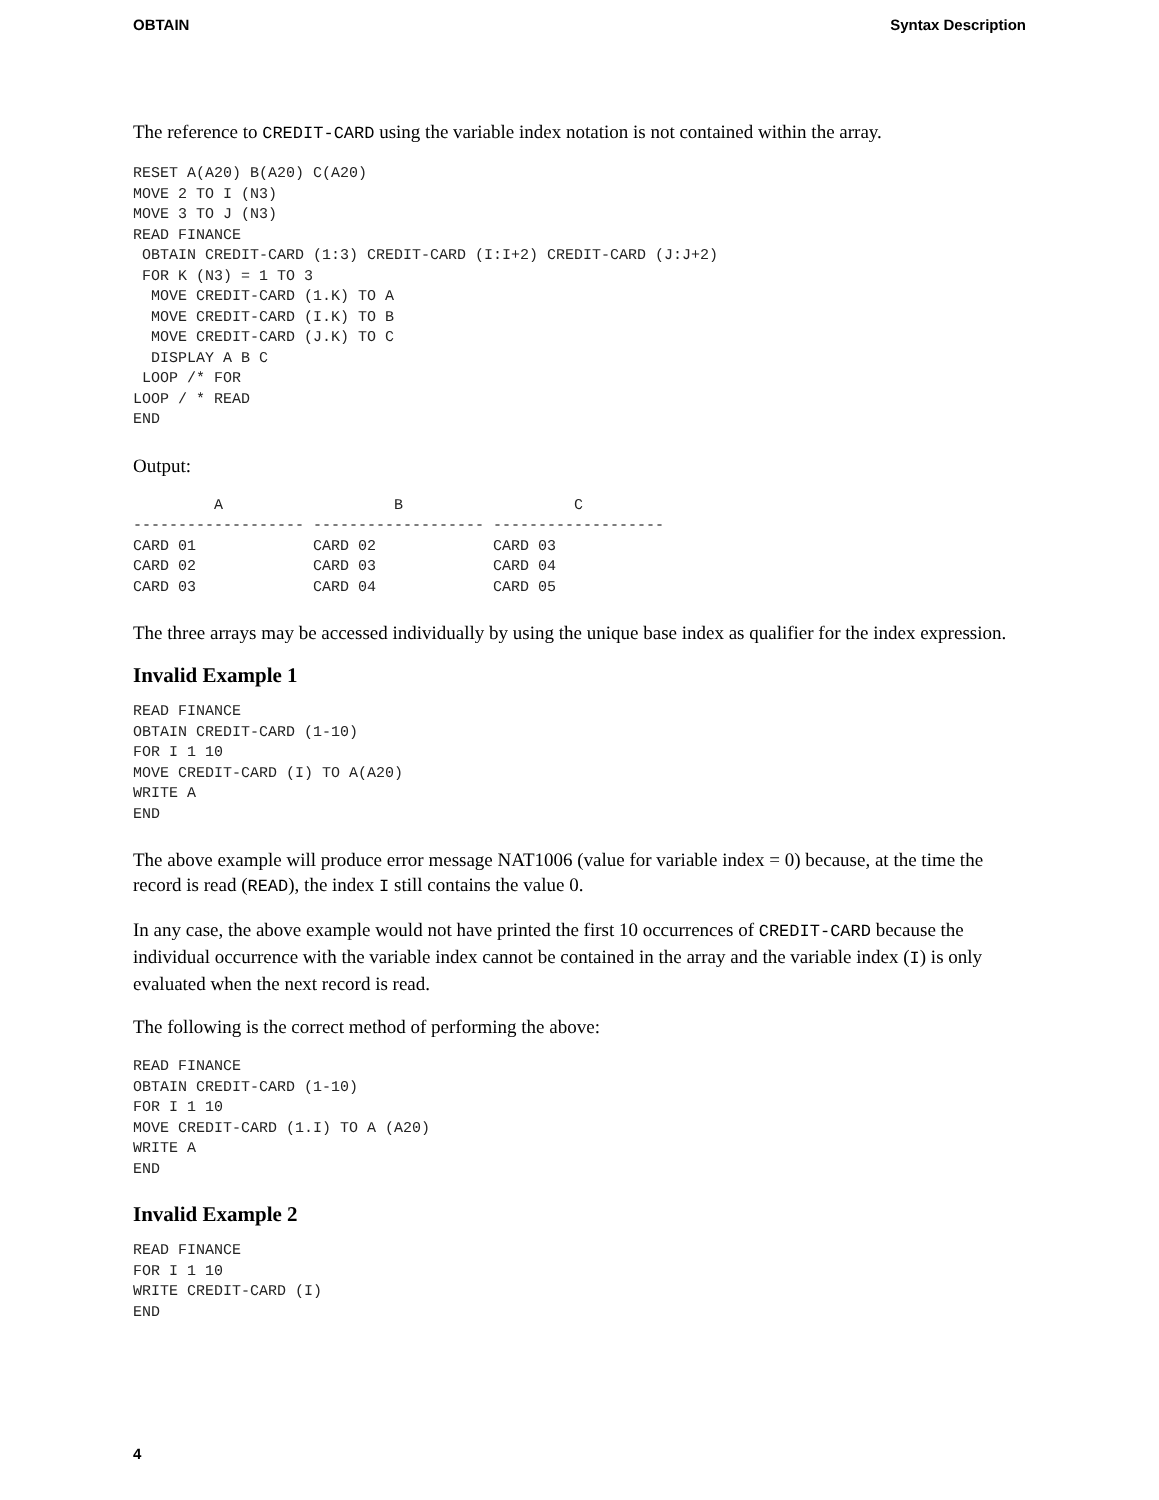OBTAIN Syntax Description
The reference to CREDIT-CARD using the variable index notation is not contained within the array.
RESET A(A20) B(A20) C(A20)
MOVE 2 TO I (N3)
MOVE 3 TO J (N3)
READ FINANCE
 OBTAIN CREDIT-CARD (1:3) CREDIT-CARD (I:I+2) CREDIT-CARD (J:J+2)
 FOR K (N3) = 1 TO 3
  MOVE CREDIT-CARD (1.K) TO A
  MOVE CREDIT-CARD (I.K) TO B
  MOVE CREDIT-CARD (J.K) TO C
  DISPLAY A B C
 LOOP /* FOR
LOOP / * READ
END
Output:
         A                   B                   C
------------------- ------------------- -------------------
CARD 01             CARD 02             CARD 03
CARD 02             CARD 03             CARD 04
CARD 03             CARD 04             CARD 05
The three arrays may be accessed individually by using the unique base index as qualifier for the index expression.
Invalid Example 1
READ FINANCE
OBTAIN CREDIT-CARD (1-10)
FOR I 1 10
MOVE CREDIT-CARD (I) TO A(A20)
WRITE A
END
The above example will produce error message NAT1006 (value for variable index = 0) because, at the time the record is read (READ), the index I still contains the value 0.
In any case, the above example would not have printed the first 10 occurrences of CREDIT-CARD because the individual occurrence with the variable index cannot be contained in the array and the variable index (I) is only evaluated when the next record is read.
The following is the correct method of performing the above:
READ FINANCE
OBTAIN CREDIT-CARD (1-10)
FOR I 1 10
MOVE CREDIT-CARD (1.I) TO A (A20)
WRITE A
END
Invalid Example 2
READ FINANCE
FOR I 1 10
WRITE CREDIT-CARD (I)
END
4